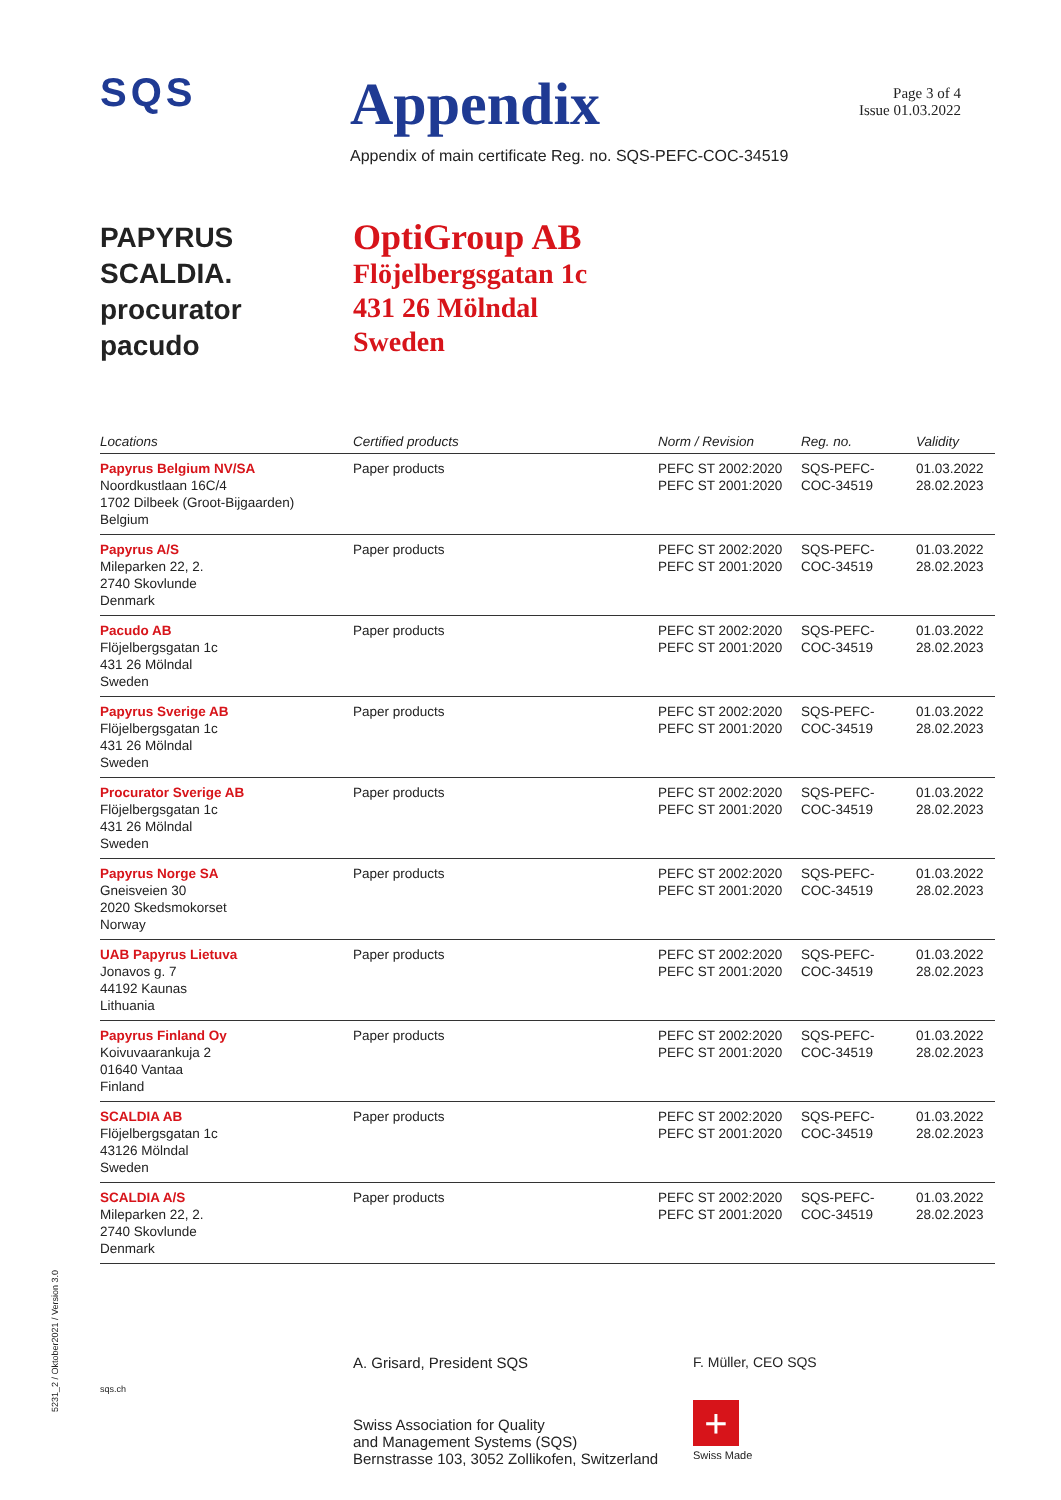SQS
Appendix
Appendix of main certificate Reg. no. SQS-PEFC-COC-34519
Page 3 of 4
Issue 01.03.2022
PAPYRUS
SCALDIA.
procurator
pacudo
OptiGroup AB
Flöjelbergsgatan 1c
431 26 Mölndal
Sweden
| Locations | Certified products | Norm / Revision | Reg. no. | Validity |
| --- | --- | --- | --- | --- |
| Papyrus Belgium NV/SA Noordkustlaan 16C/4 1702 Dilbeek (Groot-Bijgaarden) Belgium | Paper products | PEFC ST 2002:2020 PEFC ST 2001:2020 | SQS-PEFC- COC-34519 | 01.03.2022 28.02.2023 |
| Papyrus A/S Mileparken 22, 2. 2740 Skovlunde Denmark | Paper products | PEFC ST 2002:2020 PEFC ST 2001:2020 | SQS-PEFC- COC-34519 | 01.03.2022 28.02.2023 |
| Pacudo AB Flöjelbergsgatan 1c 431 26 Mölndal Sweden | Paper products | PEFC ST 2002:2020 PEFC ST 2001:2020 | SQS-PEFC- COC-34519 | 01.03.2022 28.02.2023 |
| Papyrus Sverige AB Flöjelbergsgatan 1c 431 26 Mölndal Sweden | Paper products | PEFC ST 2002:2020 PEFC ST 2001:2020 | SQS-PEFC- COC-34519 | 01.03.2022 28.02.2023 |
| Procurator Sverige AB Flöjelbergsgatan 1c 431 26 Mölndal Sweden | Paper products | PEFC ST 2002:2020 PEFC ST 2001:2020 | SQS-PEFC- COC-34519 | 01.03.2022 28.02.2023 |
| Papyrus Norge SA Gneisveien 30 2020 Skedsmokorset Norway | Paper products | PEFC ST 2002:2020 PEFC ST 2001:2020 | SQS-PEFC- COC-34519 | 01.03.2022 28.02.2023 |
| UAB Papyrus Lietuva Jonavos g. 7 44192 Kaunas Lithuania | Paper products | PEFC ST 2002:2020 PEFC ST 2001:2020 | SQS-PEFC- COC-34519 | 01.03.2022 28.02.2023 |
| Papyrus Finland Oy Koivuvaarankuja 2 01640 Vantaa Finland | Paper products | PEFC ST 2002:2020 PEFC ST 2001:2020 | SQS-PEFC- COC-34519 | 01.03.2022 28.02.2023 |
| SCALDIA AB Flöjelbergsgatan 1c 43126 Mölndal Sweden | Paper products | PEFC ST 2002:2020 PEFC ST 2001:2020 | SQS-PEFC- COC-34519 | 01.03.2022 28.02.2023 |
| SCALDIA A/S Mileparken 22, 2. 2740 Skovlunde Denmark | Paper products | PEFC ST 2002:2020 PEFC ST 2001:2020 | SQS-PEFC- COC-34519 | 01.03.2022 28.02.2023 |
sqs.ch
A. Grisard, President SQS
Swiss Association for Quality
and Management Systems (SQS)
Bernstrasse 103, 3052 Zollikofen, Switzerland
F. Müller, CEO SQS
+
Swiss Made
5231_2 / Oktober2021 / Version 3.0